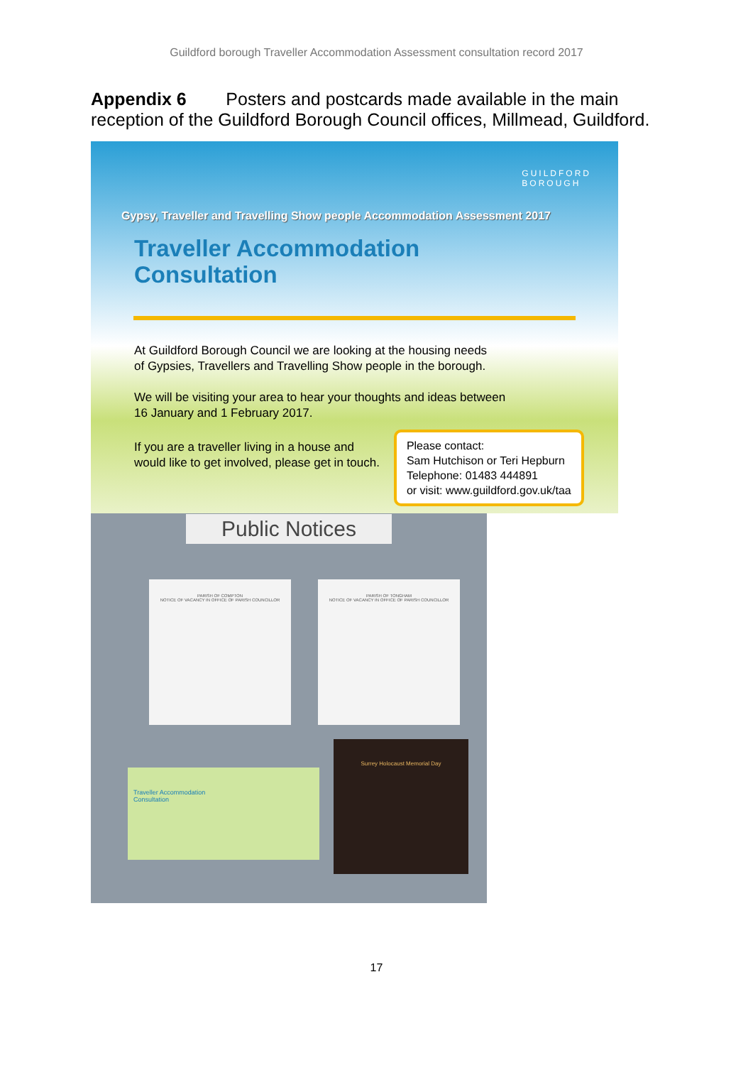Guildford borough Traveller Accommodation Assessment consultation record 2017
Appendix 6 Posters and postcards made available in the main reception of the Guildford Borough Council offices, Millmead, Guildford.
GUILDFORD
BOROUGH
Gypsy, Traveller and Travelling Show people Accommodation Assessment 2017
Traveller Accommodation
Consultation
At Guildford Borough Council we are looking at the housing needs
of Gypsies, Travellers and Travelling Show people in the borough.
We will be visiting your area to hear your thoughts and ideas between
16 January and 1 February 2017.
If you are a traveller living in a house and
would like to get involved, please get in touch.
Please contact:
Sam Hutchison or Teri Hepburn
Telephone: 01483 444891
or visit: www.guildford.gov.uk/taa
Public Notices
PARISH OF COMPTON
NOTICE OF VACANCY IN OFFICE OF PARISH COUNCILLOR
PARISH OF TONGHAM
NOTICE OF VACANCY IN OFFICE OF PARISH COUNCILLOR
Traveller Accommodation
Consultation
Surrey Holocaust Memorial Day
17